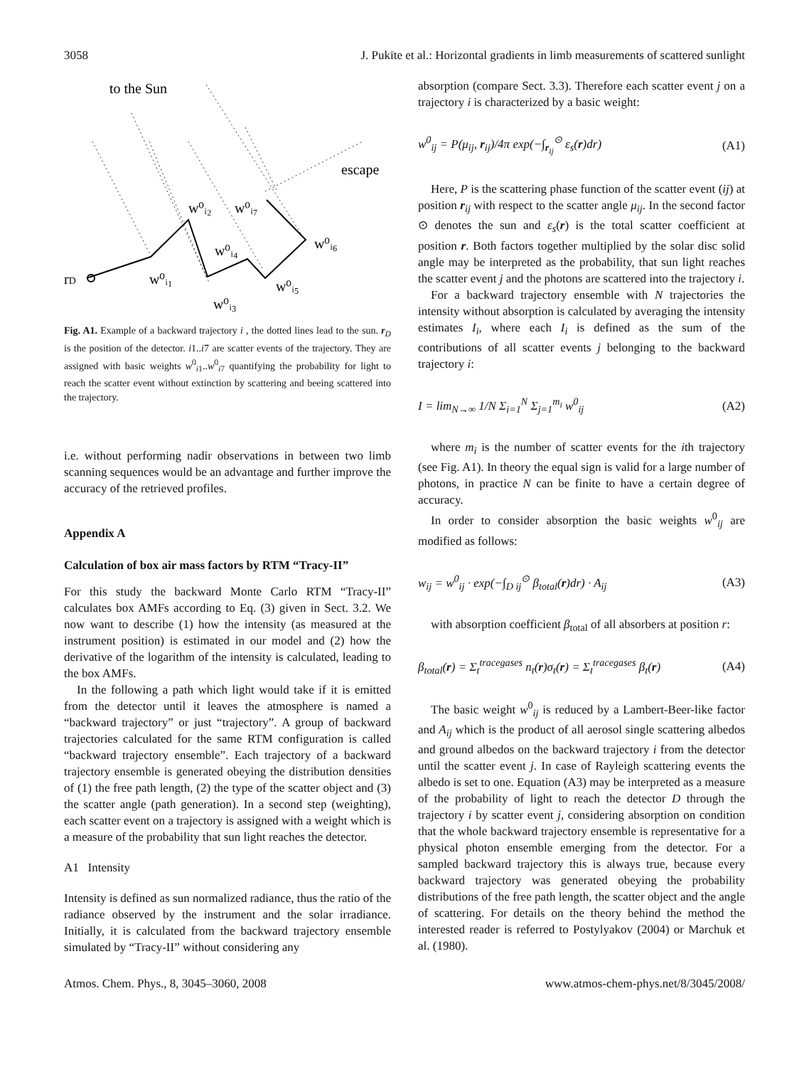3058 J. Pukīte et al.: Horizontal gradients in limb measurements of scattered sunlight
to the Sun
escape
rD
w⁰ᵢ₁
w⁰ᵢ₂
w⁰ᵢ₃
w⁰ᵢ₄
w⁰ᵢ₅
w⁰ᵢ₆
w⁰ᵢ₇
Fig. A1. Example of a backward trajectory i , the dotted lines lead to the sun. r<sub>D</sub> is the position of the detector. i1..i7 are scatter events of the trajectory. They are assigned with basic weights w<sup>0</sup><sub>i1</sub>..w<sup>0</sup><sub>i7</sub> quantifying the probability for light to reach the scatter event without extinction by scattering and beeing scattered into the trajectory.
i.e. without performing nadir observations in between two limb scanning sequences would be an advantage and further improve the accuracy of the retrieved profiles.
Appendix A
Calculation of box air mass factors by RTM “Tracy-II”
For this study the backward Monte Carlo RTM “Tracy-II” calculates box AMFs according to Eq. (3) given in Sect. 3.2. We now want to describe (1) how the intensity (as measured at the instrument position) is estimated in our model and (2) how the derivative of the logarithm of the intensity is calculated, leading to the box AMFs.
In the following a path which light would take if it is emitted from the detector until it leaves the atmosphere is named a “backward trajectory” or just “trajectory”. A group of backward trajectories calculated for the same RTM configuration is called “backward trajectory ensemble”. Each trajectory of a backward trajectory ensemble is generated obeying the distribution densities of (1) the free path length, (2) the type of the scatter object and (3) the scatter angle (path generation). In a second step (weighting), each scatter event on a trajectory is assigned with a weight which is a measure of the probability that sun light reaches the detector.
A1 Intensity
Intensity is defined as sun normalized radiance, thus the ratio of the radiance observed by the instrument and the solar irradiance. Initially, it is calculated from the backward trajectory ensemble simulated by “Tracy-II” without considering any
absorption (compare Sect. 3.3). Therefore each scatter event j on a trajectory i is characterized by a basic weight:
w<sup>0</sup><sub>ij</sub> = P(μ<sub>ij</sub>, r<sub>ij</sub>)/4π exp(−∫<sub>r<sub>ij</sub></sub><sup>⊙</sup> ε<sub>s</sub>(r)dr) (A1)
Here, P is the scattering phase function of the scatter event (ij) at position r<sub>ij</sub> with respect to the scatter angle μ<sub>ij</sub>. In the second factor ⊙ denotes the sun and ε<sub>s</sub>(r) is the total scatter coefficient at position r. Both factors together multiplied by the solar disc solid angle may be interpreted as the probability, that sun light reaches the scatter event j and the photons are scattered into the trajectory i.
For a backward trajectory ensemble with N trajectories the intensity without absorption is calculated by averaging the intensity estimates I<sub>i</sub>, where each I<sub>i</sub> is defined as the sum of the contributions of all scatter events j belonging to the backward trajectory i:
I = lim<sub>N→∞</sub> 1/N Σ<sub>i=1</sub><sup>N</sup> Σ<sub>j=1</sub><sup>m<sub>i</sub></sup> w<sup>0</sup><sub>ij</sub> (A2)
where m<sub>i</sub> is the number of scatter events for the ith trajectory (see Fig. A1). In theory the equal sign is valid for a large number of photons, in practice N can be finite to have a certain degree of accuracy.
In order to consider absorption the basic weights w<sup>0</sup><sub>ij</sub> are modified as follows:
w<sub>ij</sub> = w<sup>0</sup><sub>ij</sub> · exp(−∫<sub>D ij</sub><sup>⊙</sup> β<sub>total</sub>(r)dr) · A<sub>ij</sub> (A3)
with absorption coefficient β<sub>total</sub> of all absorbers at position r:
β<sub>total</sub>(r) = Σ<sub>t</sub><sup>tracegases</sup> n<sub>t</sub>(r)σ<sub>t</sub>(r) = Σ<sub>t</sub><sup>tracegases</sup> β<sub>t</sub>(r) (A4)
The basic weight w<sup>0</sup><sub>ij</sub> is reduced by a Lambert-Beer-like factor and A<sub>ij</sub> which is the product of all aerosol single scattering albedos and ground albedos on the backward trajectory i from the detector until the scatter event j. In case of Rayleigh scattering events the albedo is set to one. Equation (A3) may be interpreted as a measure of the probability of light to reach the detector D through the trajectory i by scatter event j, considering absorption on condition that the whole backward trajectory ensemble is representative for a physical photon ensemble emerging from the detector. For a sampled backward trajectory this is always true, because every backward trajectory was generated obeying the probability distributions of the free path length, the scatter object and the angle of scattering. For details on the theory behind the method the interested reader is referred to Postylyakov (2004) or Marchuk et al. (1980).
Atmos. Chem. Phys., 8, 3045–3060, 2008 www.atmos-chem-phys.net/8/3045/2008/